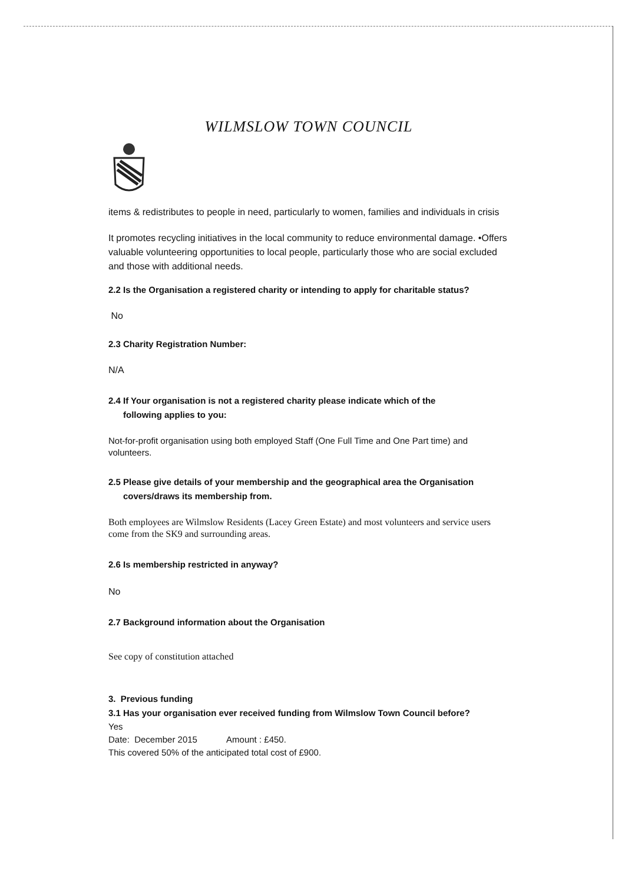WILMSLOW TOWN COUNCIL
items & redistributes to people in need, particularly to women, families and individuals in crisis
It promotes recycling initiatives in the local community to reduce environmental damage. •Offers valuable volunteering opportunities to local people, particularly those who are social excluded and those with additional needs.
2.2 Is the Organisation a registered charity or intending to apply for charitable status?
No
2.3 Charity Registration Number:
N/A
2.4 If Your organisation is not a registered charity please indicate which of the
following applies to you:
Not-for-profit organisation using both employed Staff (One Full Time and One Part time) and volunteers.
2.5 Please give details of your membership and the geographical area the Organisation
covers/draws its membership from.
Both employees are Wilmslow Residents (Lacey Green Estate) and most volunteers and service users come from the SK9 and surrounding areas.
2.6 Is membership restricted in anyway?
No
2.7 Background information about the Organisation
See copy of constitution attached
3. Previous funding
3.1 Has your organisation ever received funding from Wilmslow Town Council before?
Yes
Date: December 2015 Amount : £450.
This covered 50% of the anticipated total cost of £900.